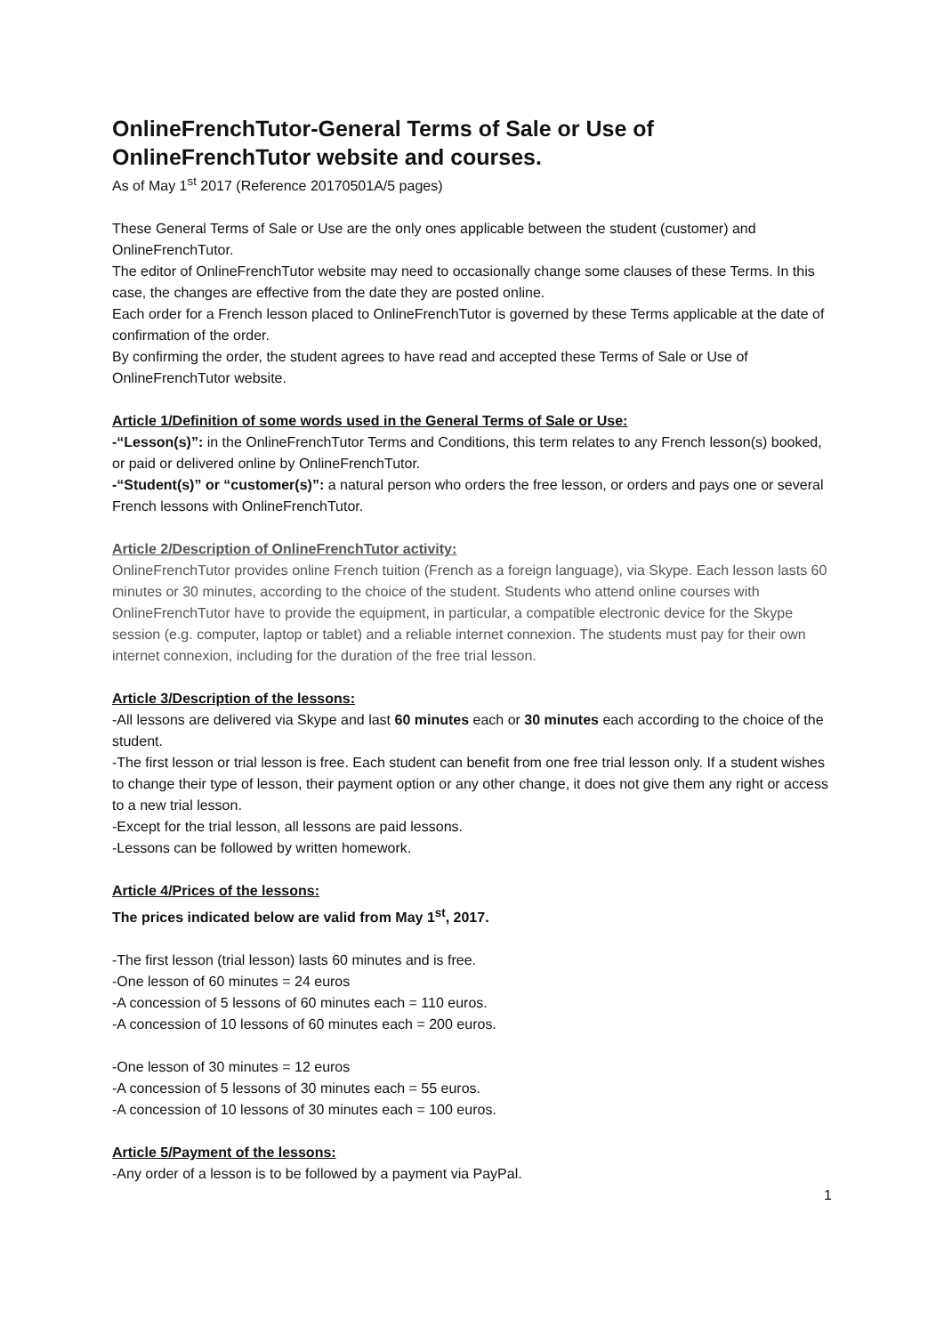OnlineFrenchTutor-General Terms of Sale or Use of OnlineFrenchTutor website and courses.
As of May 1<sup>st</sup> 2017 (Reference 20170501A/5 pages)
These General Terms of Sale or Use are the only ones applicable between the student (customer) and OnlineFrenchTutor.
The editor of OnlineFrenchTutor website may need to occasionally change some clauses of these Terms. In this case, the changes are effective from the date they are posted online.
Each order for a French lesson placed to OnlineFrenchTutor is governed by these Terms applicable at the date of confirmation of the order.
By confirming the order, the student agrees to have read and accepted these Terms of Sale or Use of OnlineFrenchTutor website.
Article 1/Definition of some words used in the General Terms of Sale or Use:
-“Lesson(s)”: in the OnlineFrenchTutor Terms and Conditions, this term relates to any French lesson(s) booked, or paid or delivered online by OnlineFrenchTutor.
-“Student(s)” or “customer(s)”: a natural person who orders the free lesson, or orders and pays one or several French lessons with OnlineFrenchTutor.
Article 2/Description of OnlineFrenchTutor activity:
OnlineFrenchTutor provides online French tuition (French as a foreign language), via Skype. Each lesson lasts 60 minutes or 30 minutes, according to the choice of the student. Students who attend online courses with OnlineFrenchTutor have to provide the equipment, in particular, a compatible electronic device for the Skype session (e.g. computer, laptop or tablet) and a reliable internet connexion. The students must pay for their own internet connexion, including for the duration of the free trial lesson.
Article 3/Description of the lessons:
-All lessons are delivered via Skype and last 60 minutes each or 30 minutes each according to the choice of the student.
-The first lesson or trial lesson is free. Each student can benefit from one free trial lesson only. If a student wishes to change their type of lesson, their payment option or any other change, it does not give them any right or access to a new trial lesson.
-Except for the trial lesson, all lessons are paid lessons.
-Lessons can be followed by written homework.
Article 4/Prices of the lessons:
The prices indicated below are valid from May 1<sup>st</sup>, 2017.
-The first lesson (trial lesson) lasts 60 minutes and is free.
-One lesson of 60 minutes = 24 euros
-A concession of 5 lessons of 60 minutes each = 110 euros.
-A concession of 10 lessons of 60 minutes each = 200 euros.
-One lesson of 30 minutes = 12 euros
-A concession of 5 lessons of 30 minutes each = 55 euros.
-A concession of 10 lessons of 30 minutes each = 100 euros.
Article 5/Payment of the lessons:
-Any order of a lesson is to be followed by a payment via PayPal.
1